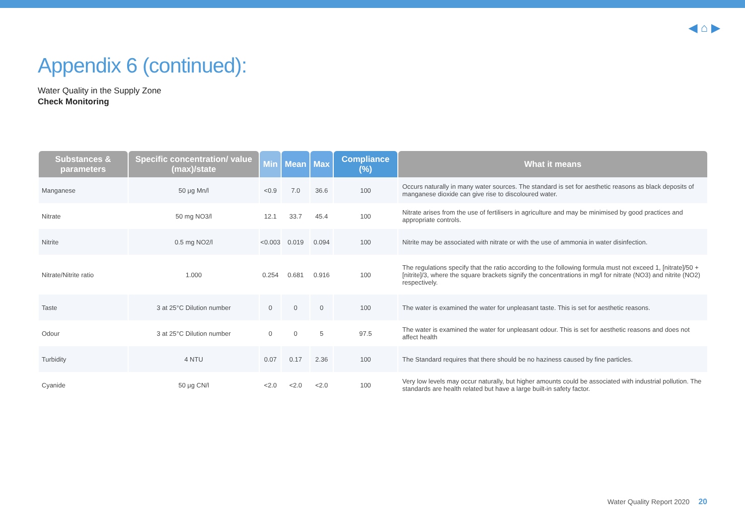◀ ⌂ ▶
Appendix 6 (continued):
Water Quality in the Supply Zone
Check Monitoring
| Substances & parameters | Specific concentration/ value (max)/state | Min | Mean | Max | Compliance (%) | What it means |
| --- | --- | --- | --- | --- | --- | --- |
| Manganese | 50 μg Mn/l | <0.9 | 7.0 | 36.6 | 100 | Occurs naturally in many water sources. The standard is set for aesthetic reasons as black deposits of manganese dioxide can give rise to discoloured water. |
| Nitrate | 50 mg NO3/l | 12.1 | 33.7 | 45.4 | 100 | Nitrate arises from the use of fertilisers in agriculture and may be minimised by good practices and appropriate controls. |
| Nitrite | 0.5 mg NO2/l | <0.003 | 0.019 | 0.094 | 100 | Nitrite may be associated with nitrate or with the use of ammonia in water disinfection. |
| Nitrate/Nitrite ratio | 1.000 | 0.254 | 0.681 | 0.916 | 100 | The regulations specify that the ratio according to the following formula must not exceed 1, [nitrate]/50 + [nitrite]/3, where the square brackets signify the concentrations in mg/l for nitrate (NO3) and nitrite (NO2) respectively. |
| Taste | 3 at 25°C Dilution number | 0 | 0 | 0 | 100 | The water is examined the water for unpleasant taste. This is set for aesthetic reasons. |
| Odour | 3 at 25°C Dilution number | 0 | 0 | 5 | 97.5 | The water is examined the water for unpleasant odour. This is set for aesthetic reasons and does not affect health |
| Turbidity | 4 NTU | 0.07 | 0.17 | 2.36 | 100 | The Standard requires that there should be no haziness caused by fine particles. |
| Cyanide | 50 μg CN/l | <2.0 | <2.0 | <2.0 | 100 | Very low levels may occur naturally, but higher amounts could be associated with industrial pollution. The standards are health related but have a large built-in safety factor. |
Water Quality Report 2020 20